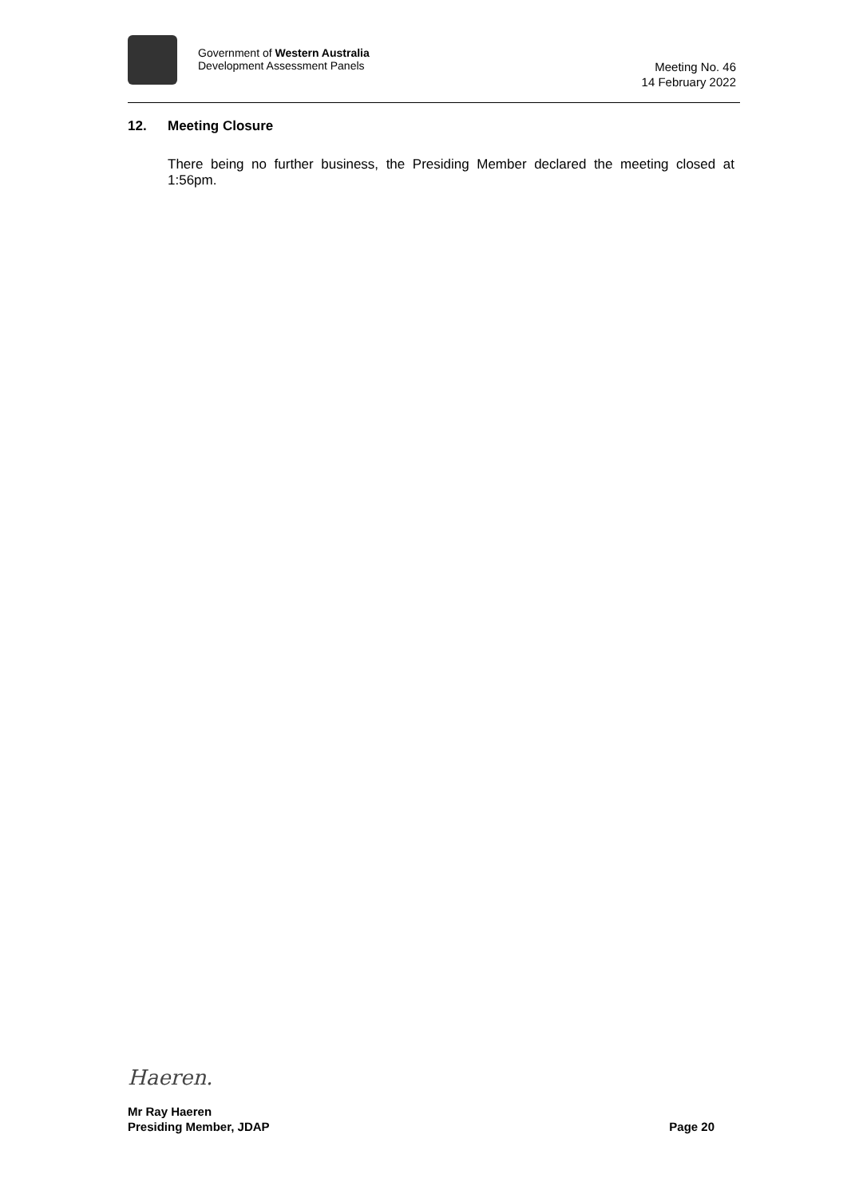Government of Western Australia
Development Assessment Panels
Meeting No. 46
14 February 2022
12. Meeting Closure
There being no further business, the Presiding Member declared the meeting closed at 1:56pm.
Haeren.
Mr Ray Haeren
Presiding Member, JDAP Page 20